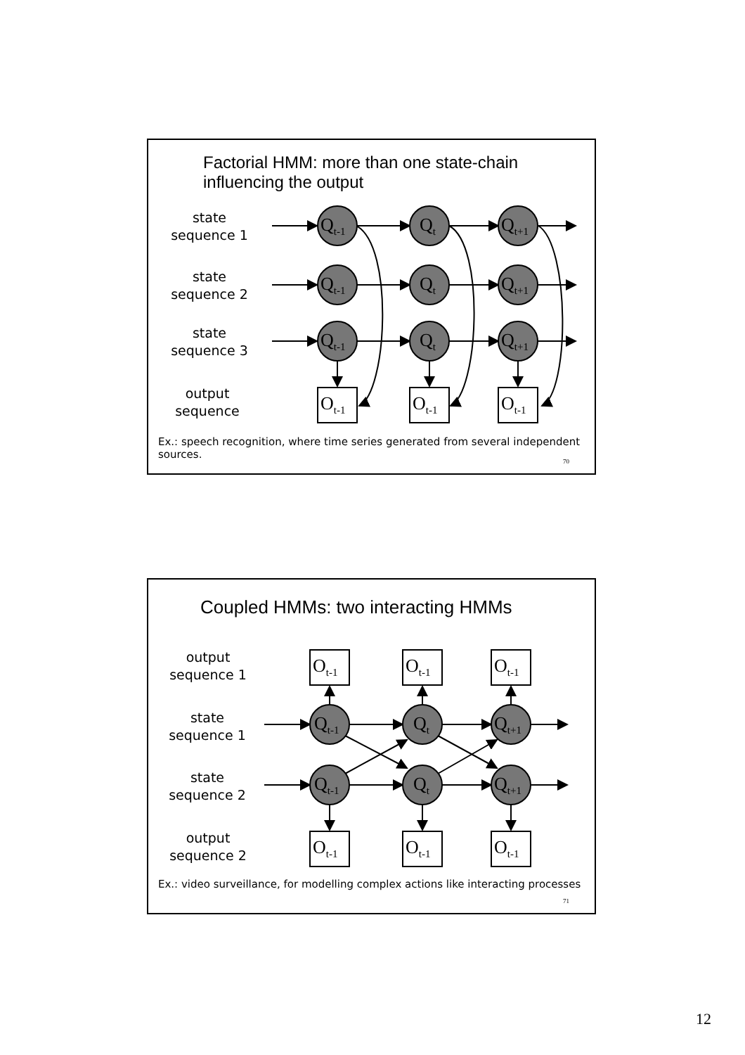Factorial HMM: more than one state-chain
influencing the output
state
sequence 1
state
sequence 2
state
sequence 3
output
sequence
Q<sub>t-1</sub> Q<sub>t</sub> Q<sub>t+1</sub>
Q<sub>t-1</sub> Q<sub>t</sub> Q<sub>t+1</sub>
Q<sub>t-1</sub> Q<sub>t</sub> Q<sub>t+1</sub>
O<sub>t-1</sub> O<sub>t-1</sub> O<sub>t-1</sub>
Ex.: speech recognition, where time series generated from several independent sources.
70
Coupled HMMs: two interacting HMMs
output
sequence 1
state
sequence 1
state
sequence 2
output
sequence 2
O<sub>t-1</sub> O<sub>t-1</sub> O<sub>t-1</sub>
Q<sub>t-1</sub> Q<sub>t</sub> Q<sub>t+1</sub>
Q<sub>t-1</sub> Q<sub>t</sub> Q<sub>t+1</sub>
O<sub>t-1</sub> O<sub>t-1</sub> O<sub>t-1</sub>
Ex.: video surveillance, for modelling complex actions like interacting processes
71
12